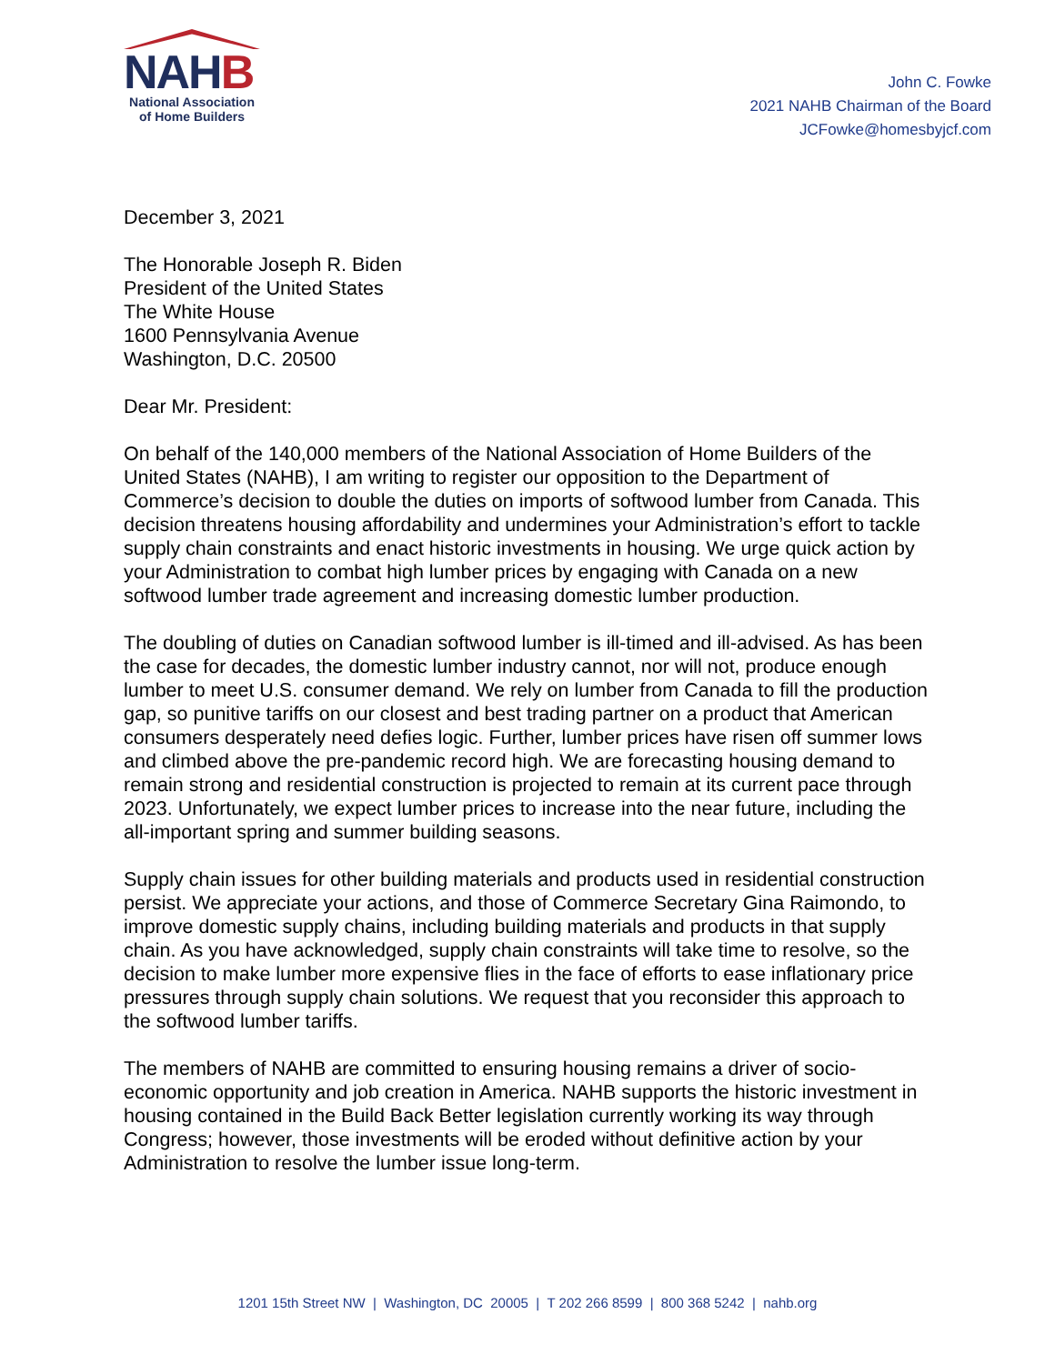NAHB
National Association
of Home Builders
John C. Fowke
2021 NAHB Chairman of the Board
JCFowke@homesbyjcf.com
December 3, 2021
The Honorable Joseph R. Biden
President of the United States
The White House
1600 Pennsylvania Avenue
Washington, D.C. 20500
Dear Mr. President:
On behalf of the 140,000 members of the National Association of Home Builders of the United States (NAHB), I am writing to register our opposition to the Department of Commerce’s decision to double the duties on imports of softwood lumber from Canada. This decision threatens housing affordability and undermines your Administration’s effort to tackle supply chain constraints and enact historic investments in housing. We urge quick action by your Administration to combat high lumber prices by engaging with Canada on a new softwood lumber trade agreement and increasing domestic lumber production.
The doubling of duties on Canadian softwood lumber is ill-timed and ill-advised. As has been the case for decades, the domestic lumber industry cannot, nor will not, produce enough lumber to meet U.S. consumer demand. We rely on lumber from Canada to fill the production gap, so punitive tariffs on our closest and best trading partner on a product that American consumers desperately need defies logic. Further, lumber prices have risen off summer lows and climbed above the pre-pandemic record high. We are forecasting housing demand to remain strong and residential construction is projected to remain at its current pace through 2023. Unfortunately, we expect lumber prices to increase into the near future, including the all-important spring and summer building seasons.
Supply chain issues for other building materials and products used in residential construction persist. We appreciate your actions, and those of Commerce Secretary Gina Raimondo, to improve domestic supply chains, including building materials and products in that supply chain. As you have acknowledged, supply chain constraints will take time to resolve, so the decision to make lumber more expensive flies in the face of efforts to ease inflationary price pressures through supply chain solutions. We request that you reconsider this approach to the softwood lumber tariffs.
The members of NAHB are committed to ensuring housing remains a driver of socio-economic opportunity and job creation in America. NAHB supports the historic investment in housing contained in the Build Back Better legislation currently working its way through Congress; however, those investments will be eroded without definitive action by your Administration to resolve the lumber issue long-term.
1201 15th Street NW | Washington, DC 20005 | T 202 266 8599 | 800 368 5242 | nahb.org